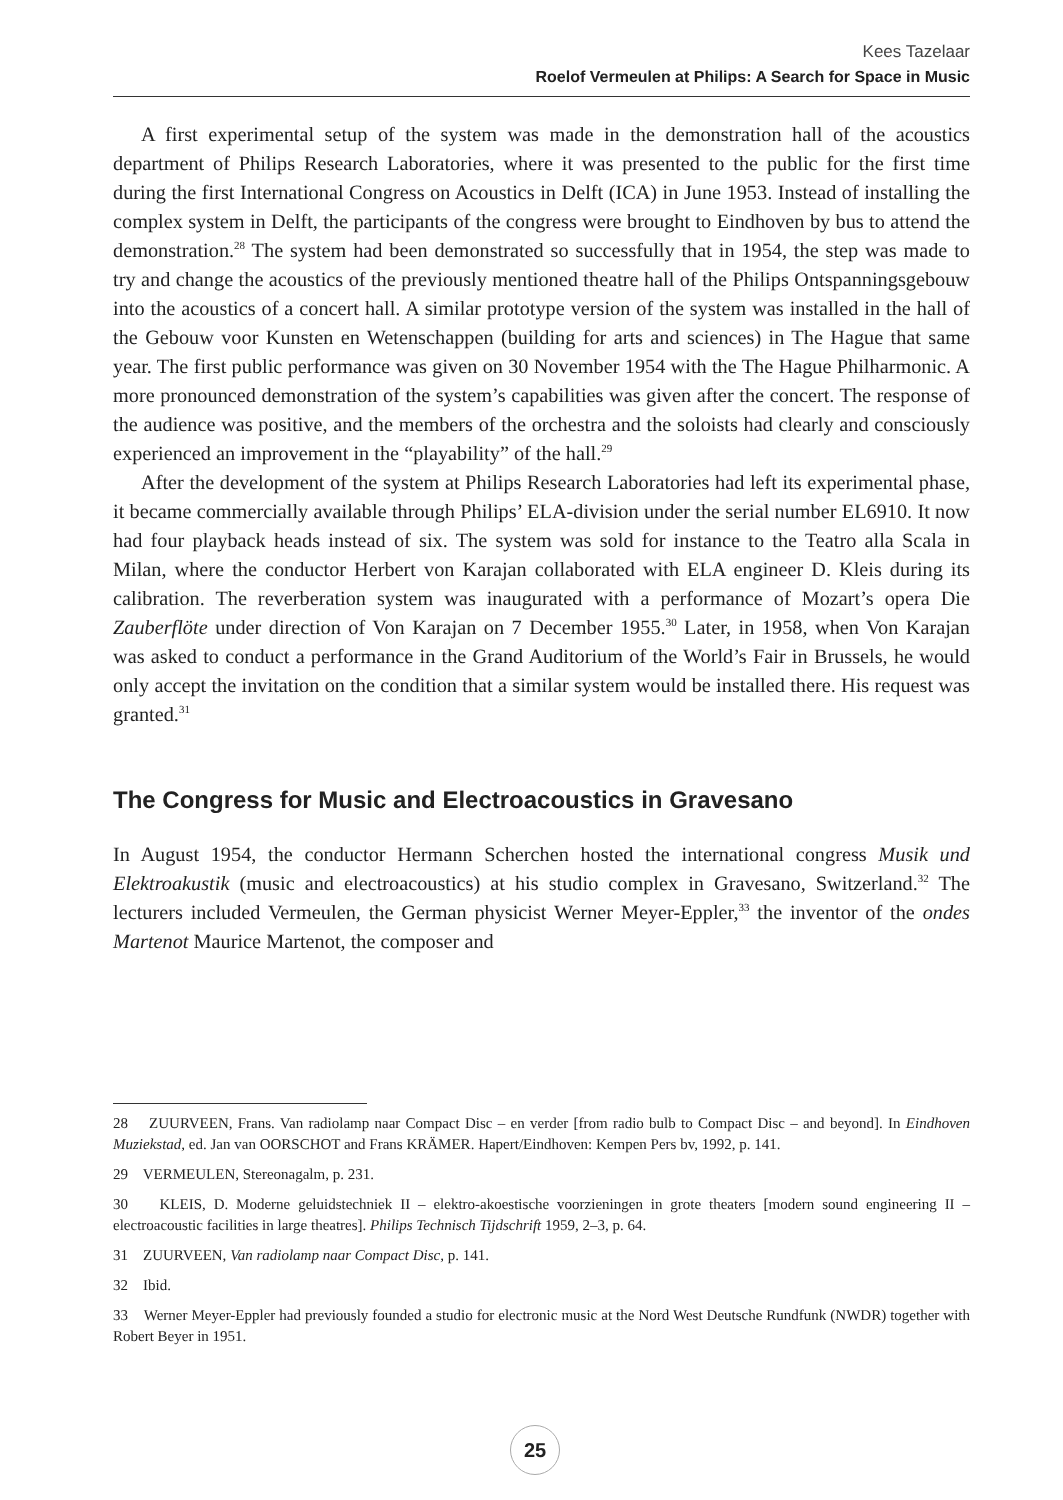Kees Tazelaar
Roelof Vermeulen at Philips: A Search for Space in Music
A first experimental setup of the system was made in the demonstration hall of the acoustics department of Philips Research Laboratories, where it was presented to the public for the first time during the first International Congress on Acoustics in Delft (ICA) in June 1953. Instead of installing the complex system in Delft, the participants of the congress were brought to Eindhoven by bus to attend the demonstration.<sup>28</sup> The system had been demonstrated so successfully that in 1954, the step was made to try and change the acoustics of the previously mentioned theatre hall of the Philips Ontspanningsgebouw into the acoustics of a concert hall. A similar prototype version of the system was installed in the hall of the Gebouw voor Kunsten en Wetenschappen (building for arts and sciences) in The Hague that same year. The first public performance was given on 30 November 1954 with the The Hague Philharmonic. A more pronounced demonstration of the system’s capabilities was given after the concert. The response of the audience was positive, and the members of the orchestra and the soloists had clearly and consciously experienced an improvement in the “playability” of the hall.<sup>29</sup>
After the development of the system at Philips Research Laboratories had left its experimental phase, it became commercially available through Philips’ ELA-division under the serial number EL6910. It now had four playback heads instead of six. The system was sold for instance to the Teatro alla Scala in Milan, where the conductor Herbert von Karajan collaborated with ELA engineer D. Kleis during its calibration. The reverberation system was inaugurated with a performance of Mozart’s opera Die Zauberflöte under direction of Von Karajan on 7 December 1955.<sup>30</sup> Later, in 1958, when Von Karajan was asked to conduct a performance in the Grand Auditorium of the World’s Fair in Brussels, he would only accept the invitation on the condition that a similar system would be installed there. His request was granted.<sup>31</sup>
The Congress for Music and Electroacoustics in Gravesano
In August 1954, the conductor Hermann Scherchen hosted the international congress Musik und Elektroakustik (music and electroacoustics) at his studio complex in Gravesano, Switzerland.<sup>32</sup> The lecturers included Vermeulen, the German physicist Werner Meyer-Eppler,<sup>33</sup> the inventor of the ondes Martenot Maurice Martenot, the composer and
28 ZUURVEEN, Frans. Van radiolamp naar Compact Disc – en verder [from radio bulb to Compact Disc – and beyond]. In Eindhoven Muziekstad, ed. Jan van OORSCHOT and Frans KRÄMER. Hapert/Eindhoven: Kempen Pers bv, 1992, p. 141.
29 VERMEULEN, Stereonagalm, p. 231.
30 KLEIS, D. Moderne geluidstechniek II – elektro-akoestische voorzieningen in grote theaters [modern sound engineering II – electroacoustic facilities in large theatres]. Philips Technisch Tijdschrift 1959, 2–3, p. 64.
31 ZUURVEEN, Van radiolamp naar Compact Disc, p. 141.
32 Ibid.
33 Werner Meyer-Eppler had previously founded a studio for electronic music at the Nord West Deutsche Rundfunk (NWDR) together with Robert Beyer in 1951.
25